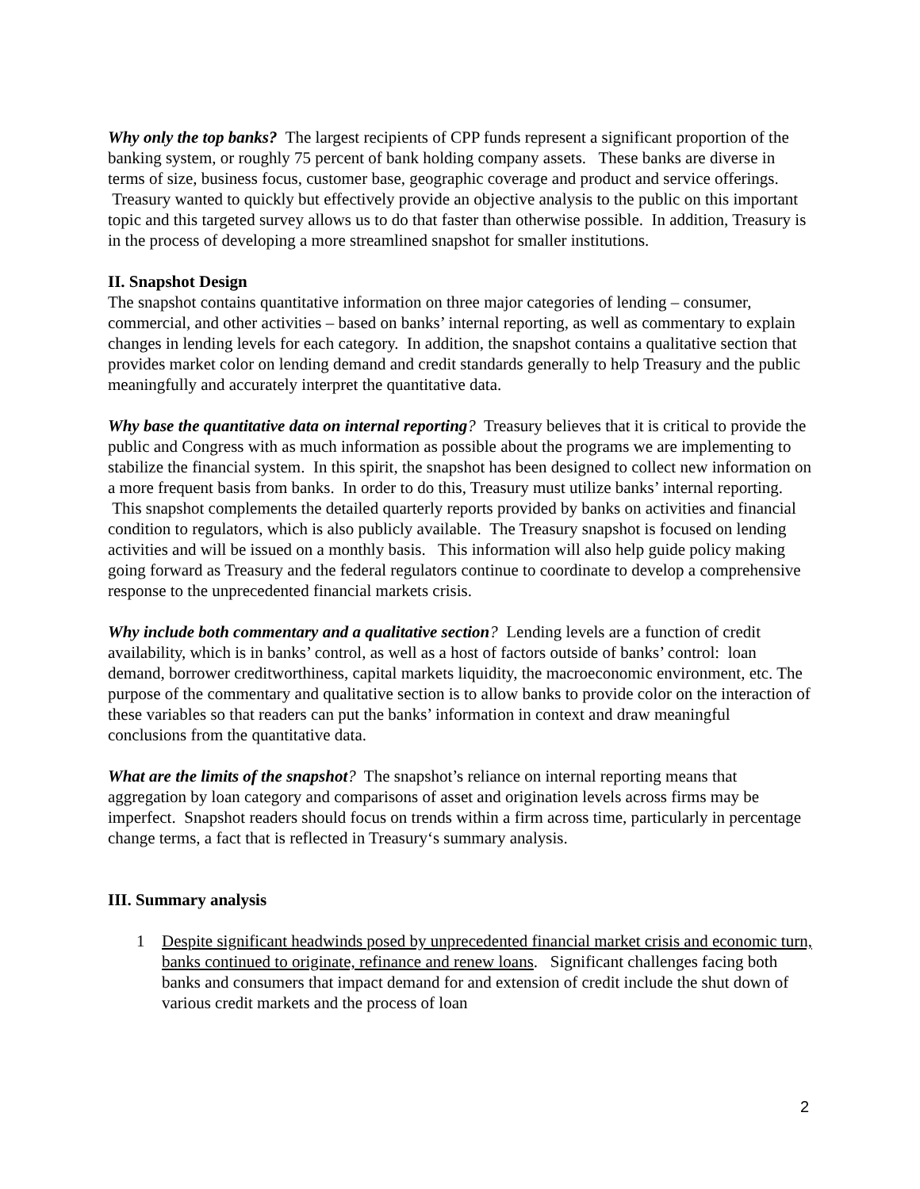Why only the top banks? The largest recipients of CPP funds represent a significant proportion of the banking system, or roughly 75 percent of bank holding company assets. These banks are diverse in terms of size, business focus, customer base, geographic coverage and product and service offerings. Treasury wanted to quickly but effectively provide an objective analysis to the public on this important topic and this targeted survey allows us to do that faster than otherwise possible. In addition, Treasury is in the process of developing a more streamlined snapshot for smaller institutions.
II. Snapshot Design
The snapshot contains quantitative information on three major categories of lending – consumer, commercial, and other activities – based on banks’ internal reporting, as well as commentary to explain changes in lending levels for each category. In addition, the snapshot contains a qualitative section that provides market color on lending demand and credit standards generally to help Treasury and the public meaningfully and accurately interpret the quantitative data.
Why base the quantitative data on internal reporting? Treasury believes that it is critical to provide the public and Congress with as much information as possible about the programs we are implementing to stabilize the financial system. In this spirit, the snapshot has been designed to collect new information on a more frequent basis from banks. In order to do this, Treasury must utilize banks’ internal reporting. This snapshot complements the detailed quarterly reports provided by banks on activities and financial condition to regulators, which is also publicly available. The Treasury snapshot is focused on lending activities and will be issued on a monthly basis. This information will also help guide policy making going forward as Treasury and the federal regulators continue to coordinate to develop a comprehensive response to the unprecedented financial markets crisis.
Why include both commentary and a qualitative section? Lending levels are a function of credit availability, which is in banks’ control, as well as a host of factors outside of banks’ control: loan demand, borrower creditworthiness, capital markets liquidity, the macroeconomic environment, etc. The purpose of the commentary and qualitative section is to allow banks to provide color on the interaction of these variables so that readers can put the banks’ information in context and draw meaningful conclusions from the quantitative data.
What are the limits of the snapshot? The snapshot’s reliance on internal reporting means that aggregation by loan category and comparisons of asset and origination levels across firms may be imperfect. Snapshot readers should focus on trends within a firm across time, particularly in percentage change terms, a fact that is reflected in Treasury‘s summary analysis.
III. Summary analysis
1 Despite significant headwinds posed by unprecedented financial market crisis and economic turn, banks continued to originate, refinance and renew loans. Significant challenges facing both banks and consumers that impact demand for and extension of credit include the shut down of various credit markets and the process of loan
2